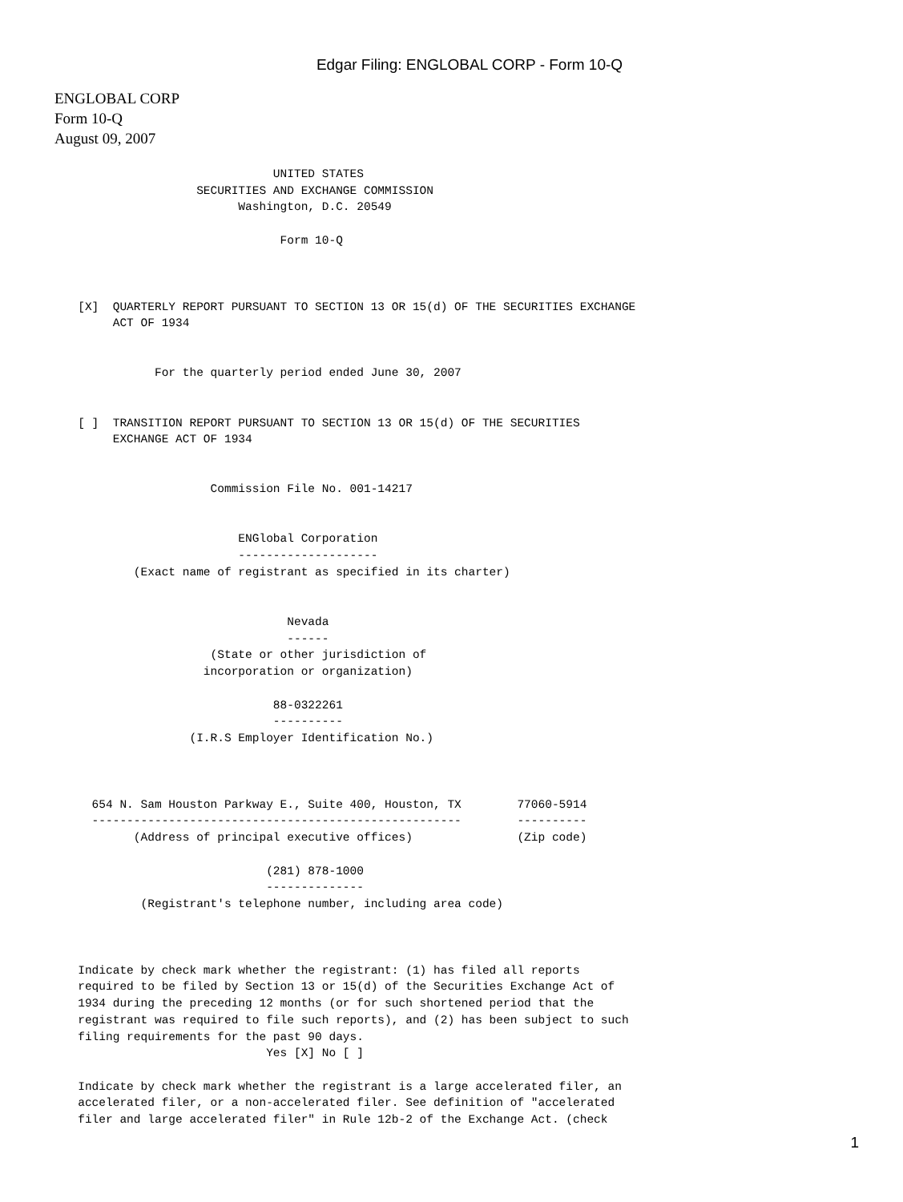Edgar Filing: ENGLOBAL CORP - Form 10-Q
ENGLOBAL CORP
Form 10-Q
August 09, 2007
                                  UNITED STATES
                       SECURITIES AND EXCHANGE COMMISSION
                             Washington, D.C. 20549

                                   Form 10-Q



      [X]  QUARTERLY REPORT PURSUANT TO SECTION 13 OR 15(d) OF THE SECURITIES EXCHANGE
           ACT OF 1934


                 For the quarterly period ended June 30, 2007


      [ ]  TRANSITION REPORT PURSUANT TO SECTION 13 OR 15(d) OF THE SECURITIES
           EXCHANGE ACT OF 1934


                         Commission File No. 001-14217


                             ENGlobal Corporation
                             --------------------
              (Exact name of registrant as specified in its charter)


                                    Nevada
                                    ------
                         (State or other jurisdiction of
                        incorporation or organization)

                                  88-0322261
                                  ----------
                      (I.R.S Employer Identification No.)



        654 N. Sam Houston Parkway E., Suite 400, Houston, TX        77060-5914
        -----------------------------------------------------        ----------
              (Address of principal executive offices)               (Zip code)

                                 (281) 878-1000
                                 --------------
               (Registrant's telephone number, including area code)



      Indicate by check mark whether the registrant: (1) has filed all reports
      required to be filed by Section 13 or 15(d) of the Securities Exchange Act of
      1934 during the preceding 12 months (or for such shortened period that the
      registrant was required to file such reports), and (2) has been subject to such
      filing requirements for the past 90 days.
                                 Yes [X] No [ ]

      Indicate by check mark whether the registrant is a large accelerated filer, an
      accelerated filer, or a non-accelerated filer. See definition of "accelerated
      filer and large accelerated filer" in Rule 12b-2 of the Exchange Act. (check
1